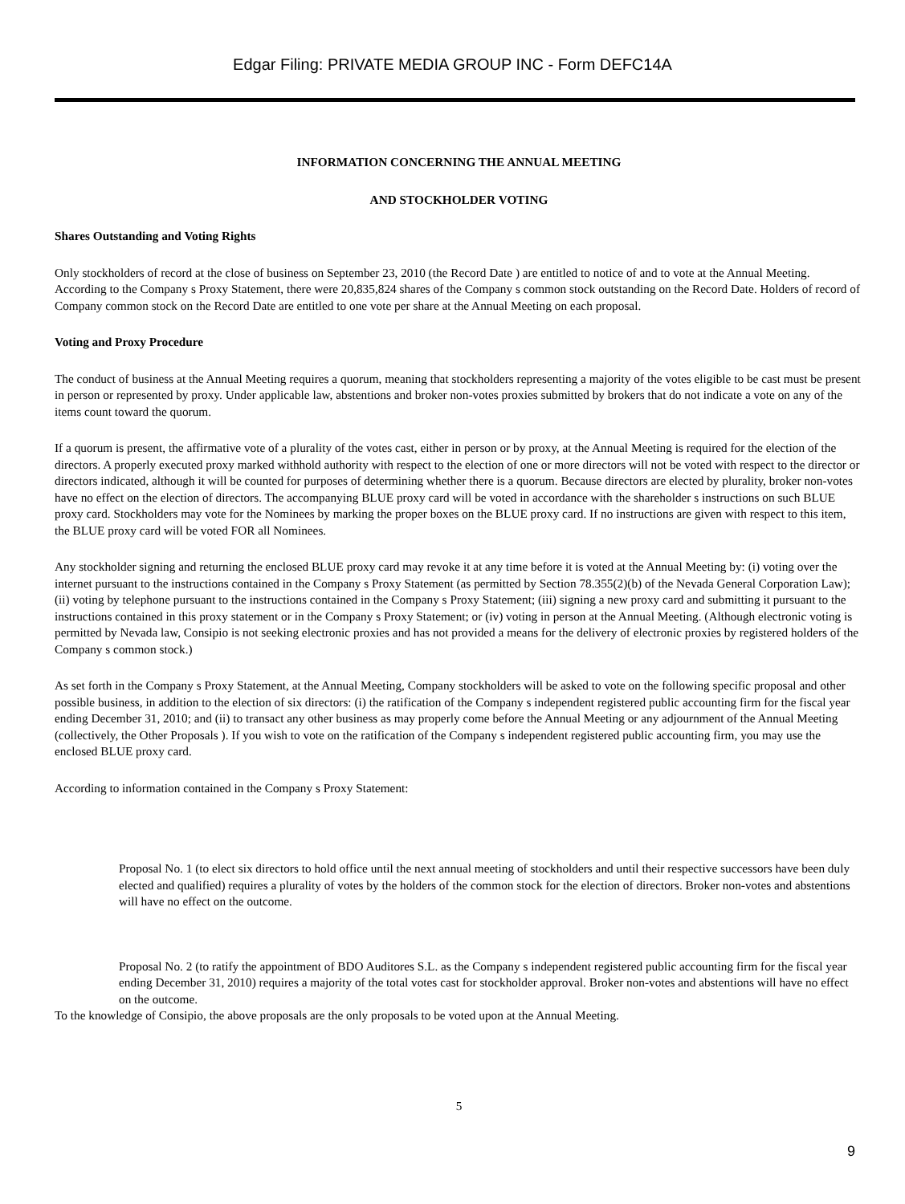Edgar Filing: PRIVATE MEDIA GROUP INC - Form DEFC14A
INFORMATION CONCERNING THE ANNUAL MEETING
AND STOCKHOLDER VOTING
Shares Outstanding and Voting Rights
Only stockholders of record at the close of business on September 23, 2010 (the Record Date ) are entitled to notice of and to vote at the Annual Meeting. According to the Company s Proxy Statement, there were 20,835,824 shares of the Company s common stock outstanding on the Record Date. Holders of record of Company common stock on the Record Date are entitled to one vote per share at the Annual Meeting on each proposal.
Voting and Proxy Procedure
The conduct of business at the Annual Meeting requires a quorum, meaning that stockholders representing a majority of the votes eligible to be cast must be present in person or represented by proxy. Under applicable law, abstentions and broker non-votes proxies submitted by brokers that do not indicate a vote on any of the items count toward the quorum.
If a quorum is present, the affirmative vote of a plurality of the votes cast, either in person or by proxy, at the Annual Meeting is required for the election of the directors. A properly executed proxy marked withhold authority with respect to the election of one or more directors will not be voted with respect to the director or directors indicated, although it will be counted for purposes of determining whether there is a quorum. Because directors are elected by plurality, broker non-votes have no effect on the election of directors. The accompanying BLUE proxy card will be voted in accordance with the shareholder s instructions on such BLUE proxy card. Stockholders may vote for the Nominees by marking the proper boxes on the BLUE proxy card. If no instructions are given with respect to this item, the BLUE proxy card will be voted FOR all Nominees.
Any stockholder signing and returning the enclosed BLUE proxy card may revoke it at any time before it is voted at the Annual Meeting by: (i) voting over the internet pursuant to the instructions contained in the Company s Proxy Statement (as permitted by Section 78.355(2)(b) of the Nevada General Corporation Law); (ii) voting by telephone pursuant to the instructions contained in the Company s Proxy Statement; (iii) signing a new proxy card and submitting it pursuant to the instructions contained in this proxy statement or in the Company s Proxy Statement; or (iv) voting in person at the Annual Meeting. (Although electronic voting is permitted by Nevada law, Consipio is not seeking electronic proxies and has not provided a means for the delivery of electronic proxies by registered holders of the Company s common stock.)
As set forth in the Company s Proxy Statement, at the Annual Meeting, Company stockholders will be asked to vote on the following specific proposal and other possible business, in addition to the election of six directors: (i) the ratification of the Company s independent registered public accounting firm for the fiscal year ending December 31, 2010; and (ii) to transact any other business as may properly come before the Annual Meeting or any adjournment of the Annual Meeting (collectively, the Other Proposals ). If you wish to vote on the ratification of the Company s independent registered public accounting firm, you may use the enclosed BLUE proxy card.
According to information contained in the Company s Proxy Statement:
Proposal No. 1 (to elect six directors to hold office until the next annual meeting of stockholders and until their respective successors have been duly elected and qualified) requires a plurality of votes by the holders of the common stock for the election of directors. Broker non-votes and abstentions will have no effect on the outcome.
Proposal No. 2 (to ratify the appointment of BDO Auditores S.L. as the Company s independent registered public accounting firm for the fiscal year ending December 31, 2010) requires a majority of the total votes cast for stockholder approval. Broker non-votes and abstentions will have no effect on the outcome.
To the knowledge of Consipio, the above proposals are the only proposals to be voted upon at the Annual Meeting.
5
9